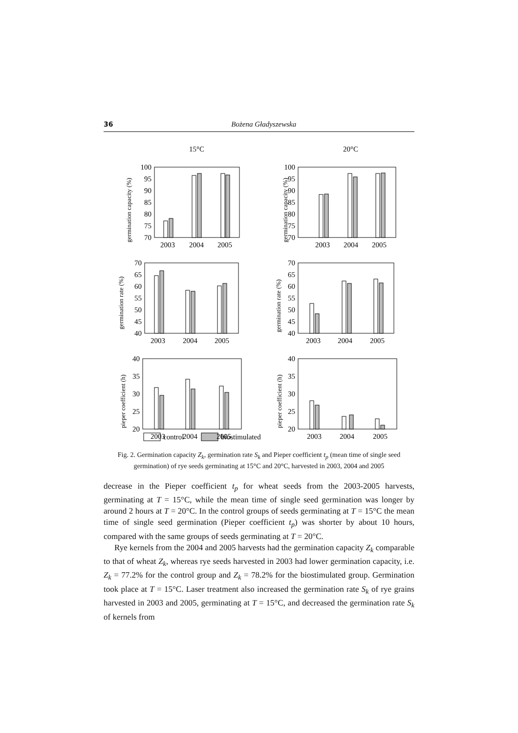36 Bożena Gładyszewska
15°C
20°C
100
95
90
85
80
75
70
100
95
90
85
80
75
70
70
65
60
55
50
45
40
70
65
60
55
50
45
40
40
35
30
25
20
40
35
30
25
20
2003
2004
2005
2003
2004
2005
2003
2004
2005
2003
2004
2005
2003
2004
2005
2003
2004
2005
germination capacity (%)
germination capacity (%)
germination rate (%)
germination rate (%)
pieper coefficient (h)
pieper coefficient (h)
control
biostimulated
Fig. 2. Germination capacity Z<sub>k</sub>, germination rate S<sub>k</sub> and Pieper coefficient t<sub>p</sub> (mean time of single seed germination) of rye seeds germinating at 15°C and 20°C, harvested in 2003, 2004 and 2005
decrease in the Pieper coefficient t<sub>p</sub> for wheat seeds from the 2003-2005 harvests, germinating at T = 15°C, while the mean time of single seed germination was longer by around 2 hours at T = 20°C. In the control groups of seeds germinating at T = 15°C the mean time of single seed germination (Pieper coefficient t<sub>p</sub>) was shorter by about 10 hours, compared with the same groups of seeds germinating at T = 20°C.
Rye kernels from the 2004 and 2005 harvests had the germination capacity Z<sub>k</sub> comparable to that of wheat Z<sub>k</sub>, whereas rye seeds harvested in 2003 had lower germination capacity, i.e. Z<sub>k</sub> = 77.2% for the control group and Z<sub>k</sub> = 78.2% for the biostimulated group. Germination took place at T = 15°C. Laser treatment also increased the germination rate S<sub>k</sub> of rye grains harvested in 2003 and 2005, germinating at T = 15°C, and decreased the germination rate S<sub>k</sub> of kernels from